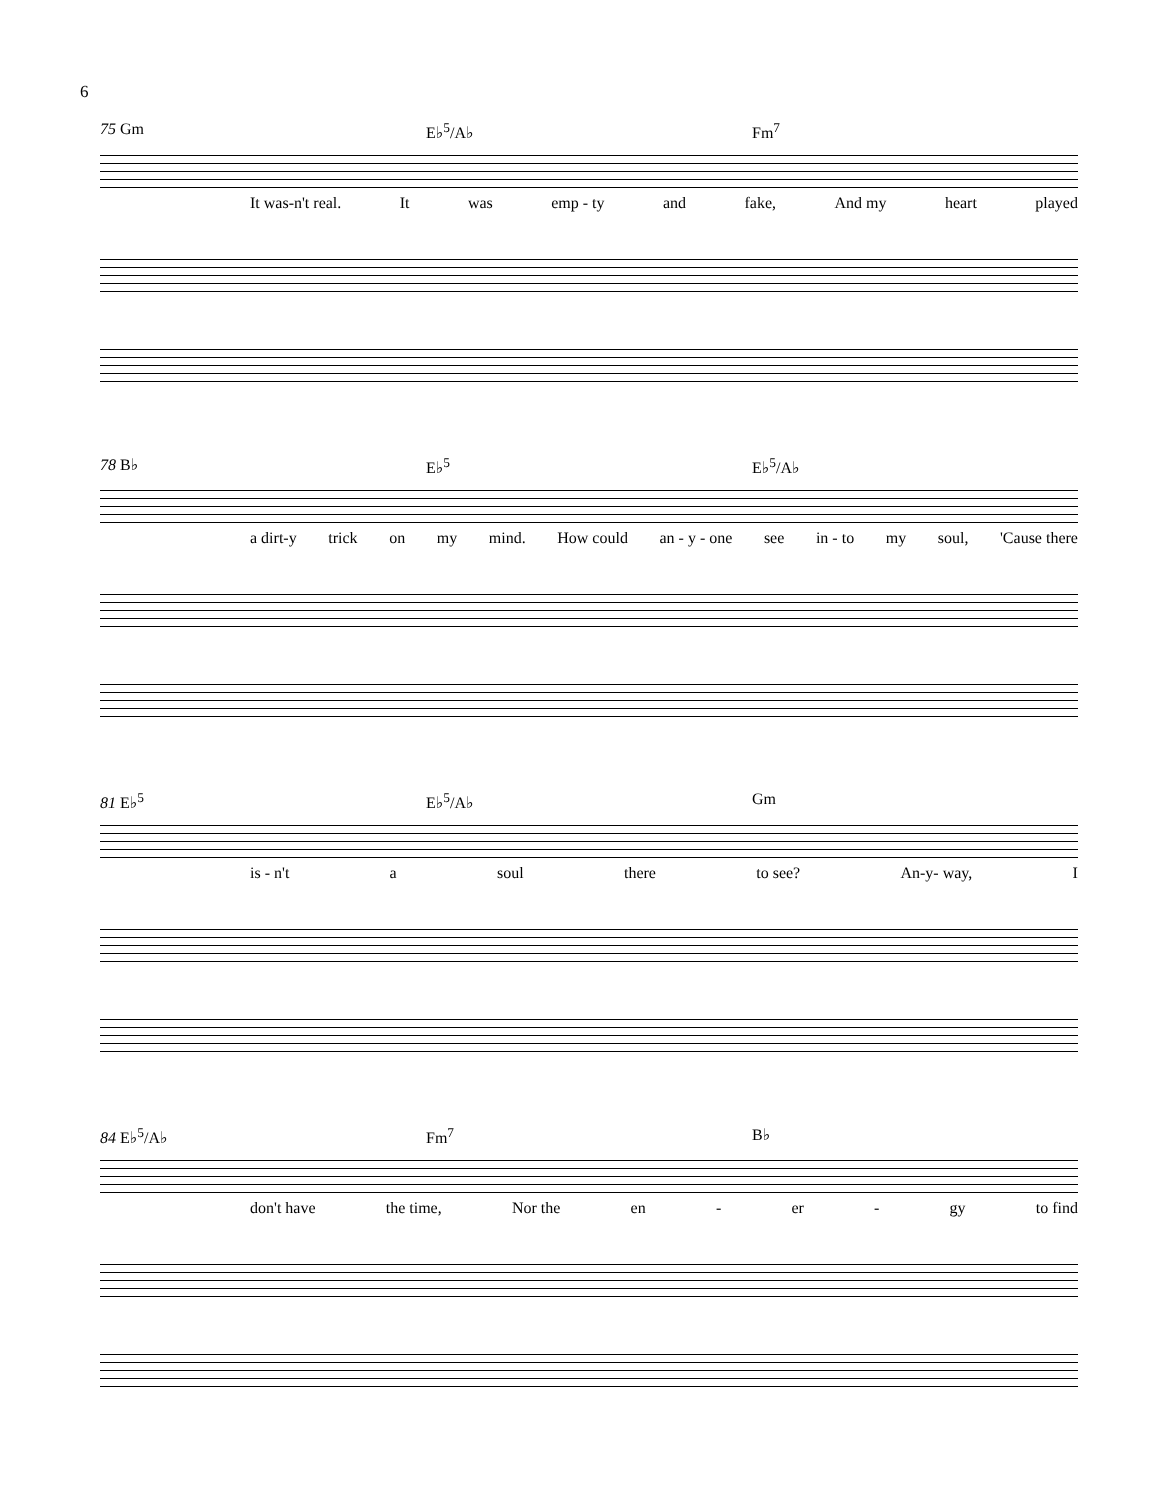6
75 Gm E♭<sup>5</sup>/A♭ Fm<sup>7</sup>
It was-n't real. It was emp - ty and fake, And my heart played
78 B♭ E♭<sup>5</sup> E♭<sup>5</sup>/A♭
a dirt-y trick on my mind. How could an - y - one see in - to my soul, 'Cause there
81 E♭<sup>5</sup> E♭<sup>5</sup>/A♭ Gm
is - n't a soul there to see? An-y- way, I
84 E♭<sup>5</sup>/A♭ Fm<sup>7</sup> B♭
don't have the time, Nor the en - er - gy to find